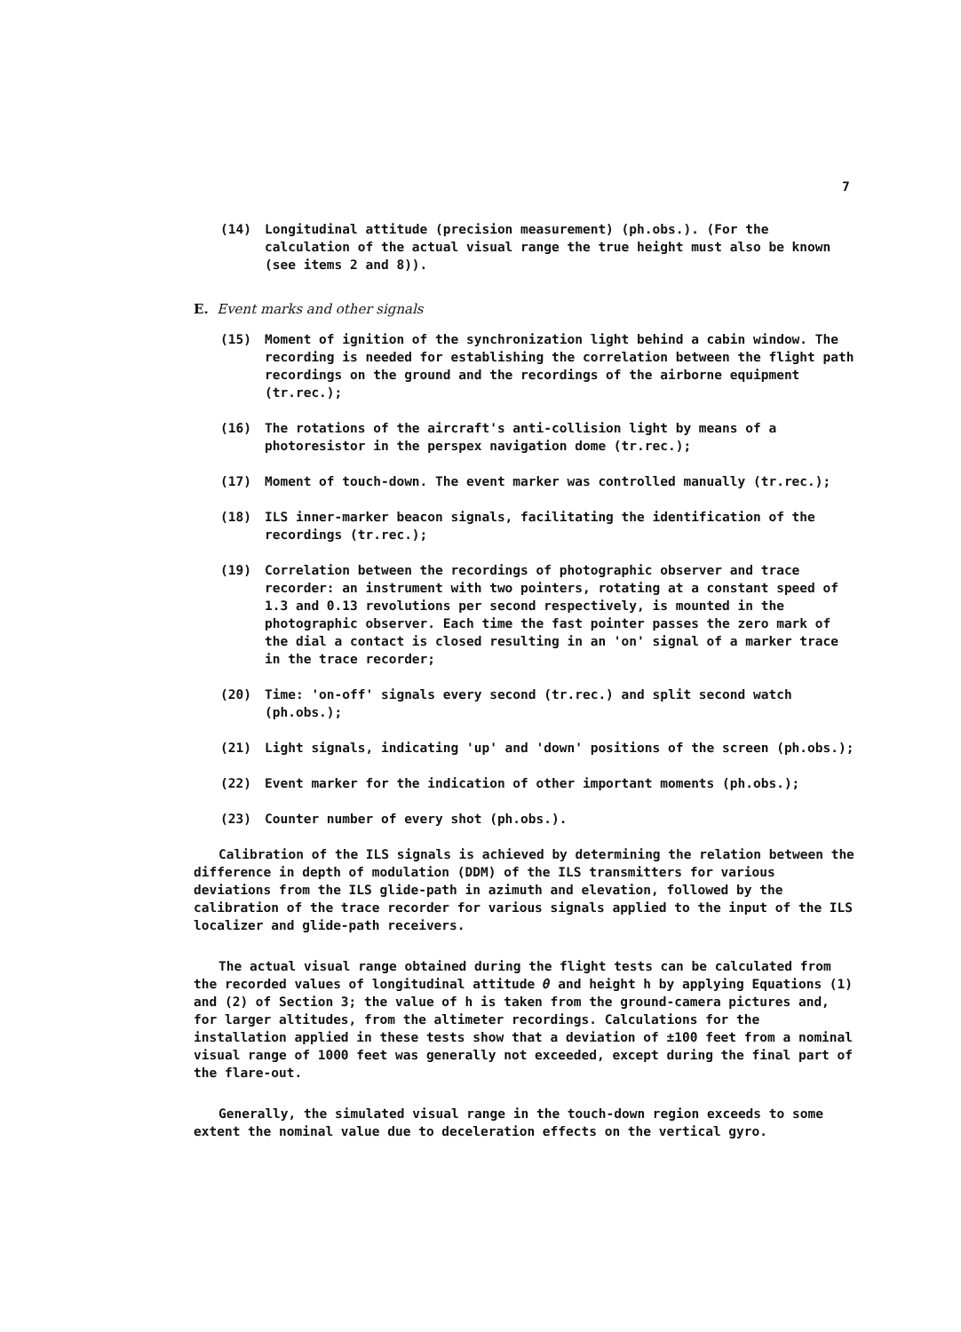7
(14) Longitudinal attitude (precision measurement) (ph.obs.). (For the calculation of the actual visual range the true height must also be known (see items 2 and 8)).
E. Event marks and other signals
(15) Moment of ignition of the synchronization light behind a cabin window. The recording is needed for establishing the correlation between the flight path recordings on the ground and the recordings of the airborne equipment (tr.rec.);
(16) The rotations of the aircraft's anti-collision light by means of a photoresistor in the perspex navigation dome (tr.rec.);
(17) Moment of touch-down. The event marker was controlled manually (tr.rec.);
(18) ILS inner-marker beacon signals, facilitating the identification of the recordings (tr.rec.);
(19) Correlation between the recordings of photographic observer and trace recorder: an instrument with two pointers, rotating at a constant speed of 1.3 and 0.13 revolutions per second respectively, is mounted in the photographic observer. Each time the fast pointer passes the zero mark of the dial a contact is closed resulting in an 'on' signal of a marker trace in the trace recorder;
(20) Time: 'on-off' signals every second (tr.rec.) and split second watch (ph.obs.);
(21) Light signals, indicating 'up' and 'down' positions of the screen (ph.obs.);
(22) Event marker for the indication of other important moments (ph.obs.);
(23) Counter number of every shot (ph.obs.).
Calibration of the ILS signals is achieved by determining the relation between the difference in depth of modulation (DDM) of the ILS transmitters for various deviations from the ILS glide-path in azimuth and elevation, followed by the calibration of the trace recorder for various signals applied to the input of the ILS localizer and glide-path receivers.
The actual visual range obtained during the flight tests can be calculated from the recorded values of longitudinal attitude θ and height h by applying Equations (1) and (2) of Section 3; the value of h is taken from the ground-camera pictures and, for larger altitudes, from the altimeter recordings. Calculations for the installation applied in these tests show that a deviation of ±100 feet from a nominal visual range of 1000 feet was generally not exceeded, except during the final part of the flare-out.
Generally, the simulated visual range in the touch-down region exceeds to some extent the nominal value due to deceleration effects on the vertical gyro.